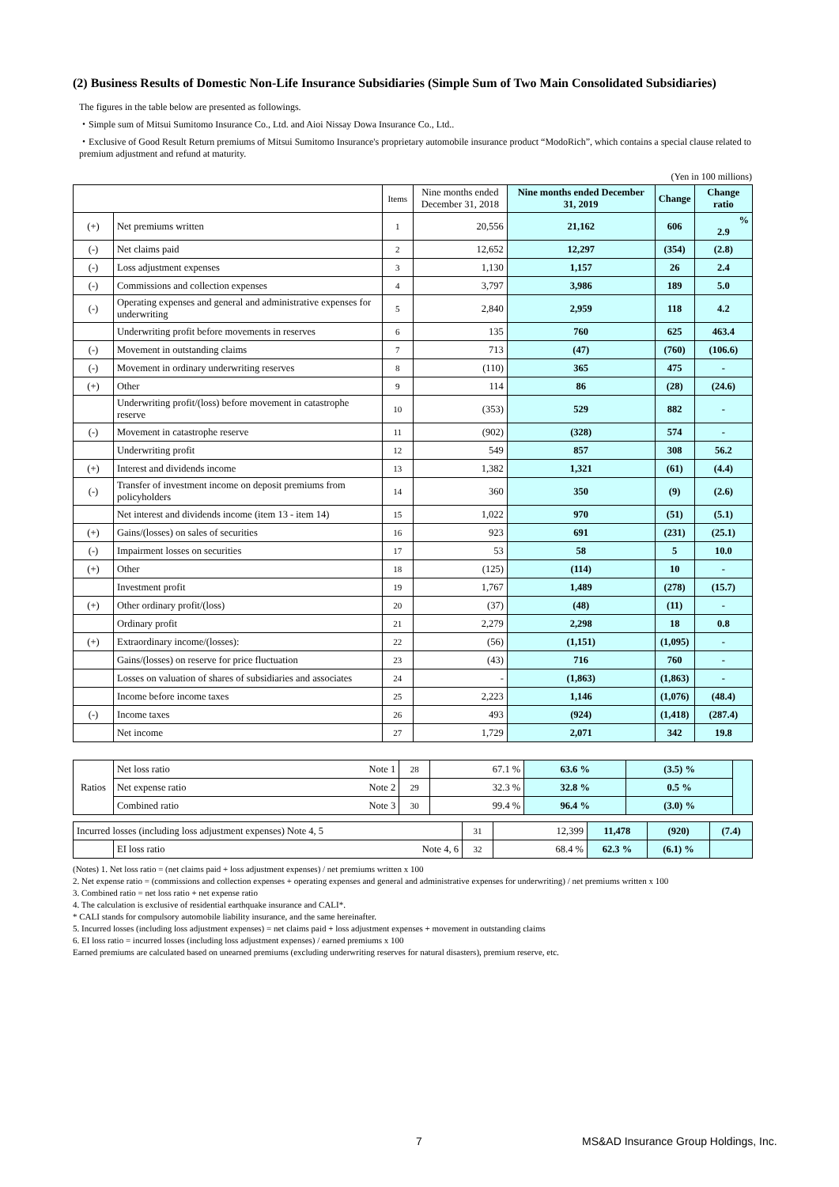(2) Business Results of Domestic Non-Life Insurance Subsidiaries (Simple Sum of Two Main Consolidated Subsidiaries)
The figures in the table below are presented as followings.
・Simple sum of Mitsui Sumitomo Insurance Co., Ltd. and Aioi Nissay Dowa Insurance Co., Ltd..
・Exclusive of Good Result Return premiums of Mitsui Sumitomo Insurance's proprietary automobile insurance product “ModoRich”, which contains a special clause related to premium adjustment and refund at maturity.
(Yen in 100 millions)
| | | Items | Nine months ended December 31, 2018 | Nine months ended December 31, 2019 | Change | Change ratio |
| --- | --- | --- | --- | --- | --- | --- |
| (+) | Net premiums written | 1 | 20,556 | 21,162 | 606 | % 2.9 |
| (-) | Net claims paid | 2 | 12,652 | 12,297 | (354) | (2.8) |
| (-) | Loss adjustment expenses | 3 | 1,130 | 1,157 | 26 | 2.4 |
| (-) | Commissions and collection expenses | 4 | 3,797 | 3,986 | 189 | 5.0 |
| (-) | Operating expenses and general and administrative expenses for underwriting | 5 | 2,840 | 2,959 | 118 | 4.2 |
| | Underwriting profit before movements in reserves | 6 | 135 | 760 | 625 | 463.4 |
| (-) | Movement in outstanding claims | 7 | 713 | (47) | (760) | (106.6) |
| (-) | Movement in ordinary underwriting reserves | 8 | (110) | 365 | 475 | - |
| (+) | Other | 9 | 114 | 86 | (28) | (24.6) |
| | Underwriting profit/(loss) before movement in catastrophe reserve | 10 | (353) | 529 | 882 | - |
| (-) | Movement in catastrophe reserve | 11 | (902) | (328) | 574 | - |
| | Underwriting profit | 12 | 549 | 857 | 308 | 56.2 |
| (+) | Interest and dividends income | 13 | 1,382 | 1,321 | (61) | (4.4) |
| (-) | Transfer of investment income on deposit premiums from policyholders | 14 | 360 | 350 | (9) | (2.6) |
| | Net interest and dividends income (item 13 - item 14) | 15 | 1,022 | 970 | (51) | (5.1) |
| (+) | Gains/(losses) on sales of securities | 16 | 923 | 691 | (231) | (25.1) |
| (-) | Impairment losses on securities | 17 | 53 | 58 | 5 | 10.0 |
| (+) | Other | 18 | (125) | (114) | 10 | - |
| | Investment profit | 19 | 1,767 | 1,489 | (278) | (15.7) |
| (+) | Other ordinary profit/(loss) | 20 | (37) | (48) | (11) | - |
| | Ordinary profit | 21 | 2,279 | 2,298 | 18 | 0.8 |
| (+) | Extraordinary income/(losses): | 22 | (56) | (1,151) | (1,095) | - |
| | Gains/(losses) on reserve for price fluctuation | 23 | (43) | 716 | 760 | - |
| | Losses on valuation of shares of subsidiaries and associates | 24 | - | (1,863) | (1,863) | - |
| | Income before income taxes | 25 | 2,223 | 1,146 | (1,076) | (48.4) |
| (-) | Income taxes | 26 | 493 | (924) | (1,418) | (287.4) |
| | Net income | 27 | 1,729 | 2,071 | 342 | 19.8 |
| Ratios | Net loss ratio Note 1 | 28 | 67.1 % | 63.6 % | (3.5) % | |
| | Net expense ratio Note 2 | 29 | 32.3 % | 32.8 % | 0.5 % | |
| | Combined ratio Note 3 | 30 | 99.4 % | 96.4 % | (3.0) % | |
| Incurred losses (including loss adjustment expenses) Note 4, 5 | | 31 | 12,399 | 11,478 | (920) | (7.4) |
| | EI loss ratio Note 4, 6 | 32 | 68.4 % | 62.3 % | (6.1) % | |
(Notes) 1. Net loss ratio = (net claims paid + loss adjustment expenses) / net premiums written x 100
2. Net expense ratio = (commissions and collection expenses + operating expenses and general and administrative expenses for underwriting) / net premiums written x 100
3. Combined ratio = net loss ratio + net expense ratio
4. The calculation is exclusive of residential earthquake insurance and CALI*.
* CALI stands for compulsory automobile liability insurance, and the same hereinafter.
5. Incurred losses (including loss adjustment expenses) = net claims paid + loss adjustment expenses + movement in outstanding claims
6. EI loss ratio = incurred losses (including loss adjustment expenses) / earned premiums x 100
Earned premiums are calculated based on unearned premiums (excluding underwriting reserves for natural disasters), premium reserve, etc.
7 MS&AD Insurance Group Holdings, Inc.